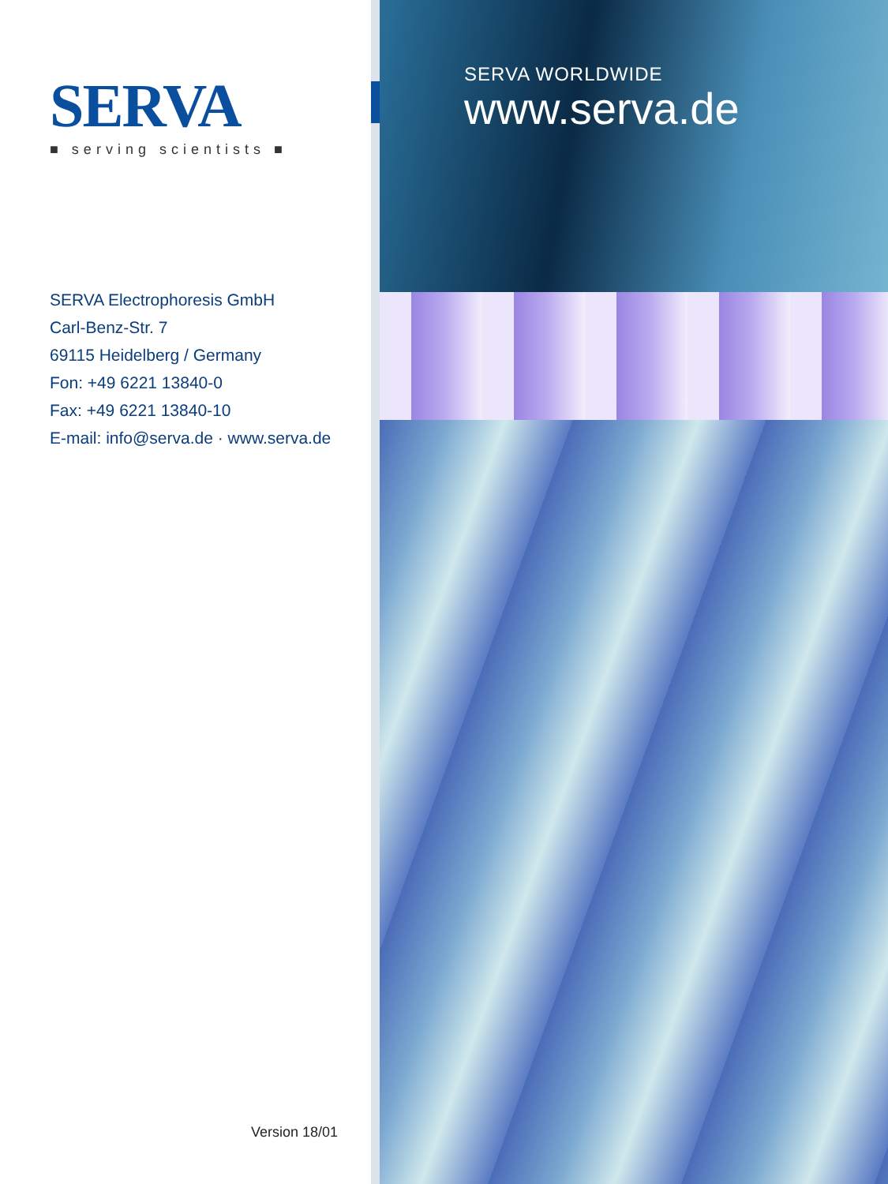SERVA
■ serving scientists ■
SERVA WORLDWIDE
www.serva.de
SERVA Electrophoresis GmbH
Carl-Benz-Str. 7
69115 Heidelberg / Germany
Fon: +49 6221 13840-0
Fax: +49 6221 13840-10
E-mail: info@serva.de · www.serva.de
Version 18/01